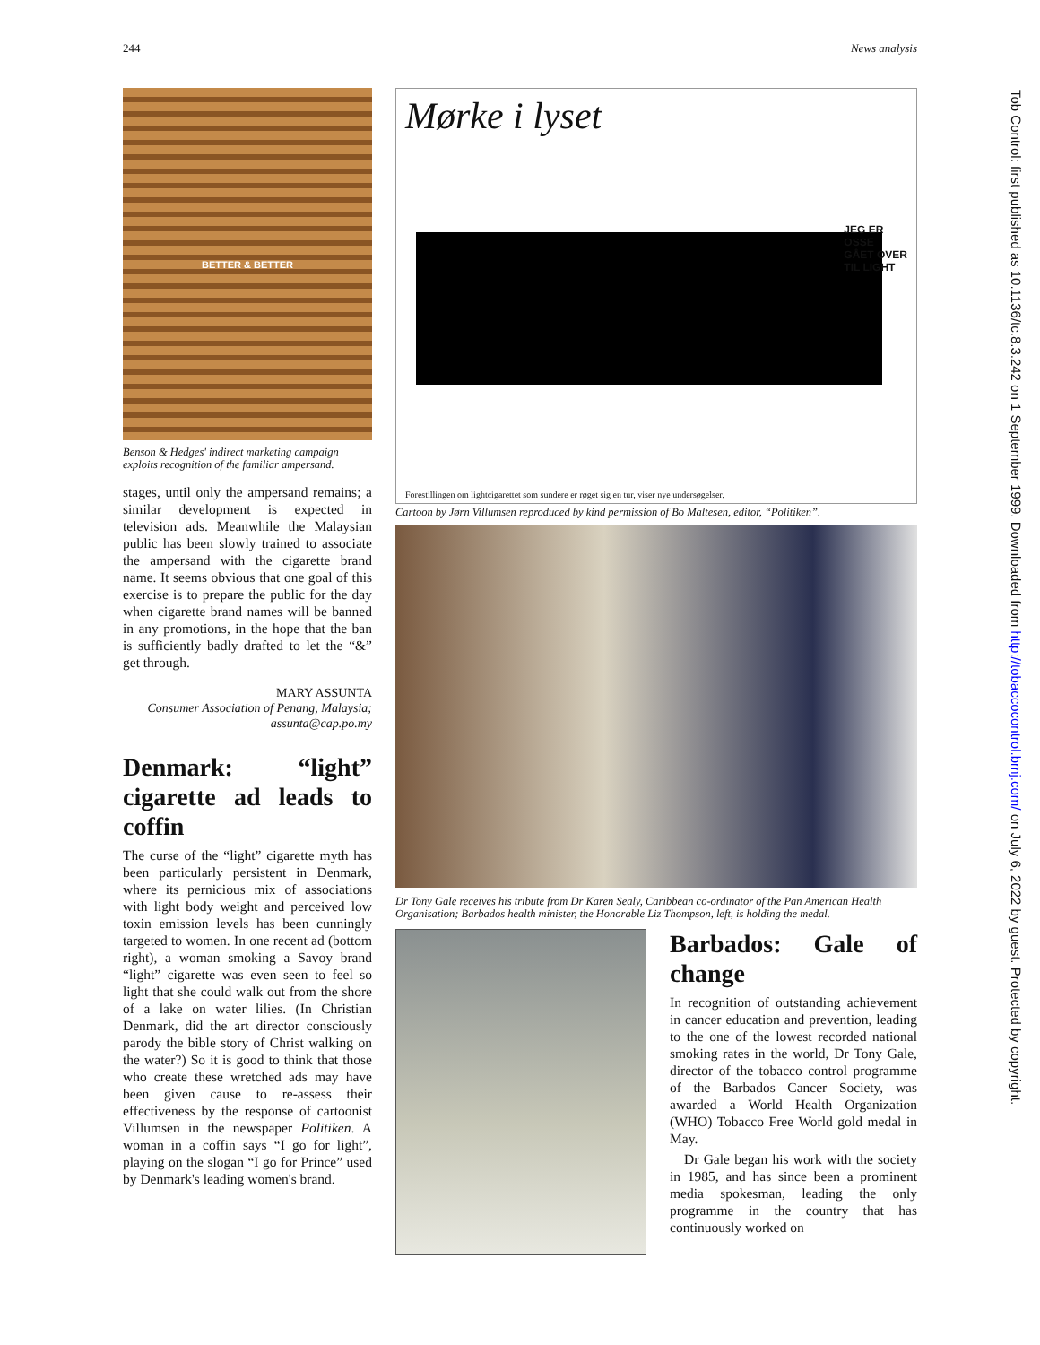244 News analysis
Tob Control: first published as 10.1136/tc.8.3.242 on 1 September 1999. Downloaded from http://tobaccocontrol.bmj.com/ on July 6, 2022 by guest. Protected by copyright.
BETTER & BETTER
Benson & Hedges' indirect marketing campaign exploits recognition of the familiar ampersand.
stages, until only the ampersand remains; a similar development is expected in television ads. Meanwhile the Malaysian public has been slowly trained to associate the ampersand with the cigarette brand name. It seems obvious that one goal of this exercise is to prepare the public for the day when cigarette brand names will be banned in any promotions, in the hope that the ban is sufficiently badly drafted to let the “&” get through.
MARY ASSUNTA
Consumer Association of Penang, Malaysia;
assunta@cap.po.my
Denmark: “light” cigarette ad leads to coffin
The curse of the “light” cigarette myth has been particularly persistent in Denmark, where its pernicious mix of associations with light body weight and perceived low toxin emission levels has been cunningly targeted to women. In one recent ad (bottom right), a woman smoking a Savoy brand “light” cigarette was even seen to feel so light that she could walk out from the shore of a lake on water lilies. (In Christian Denmark, did the art director consciously parody the bible story of Christ walking on the water?) So it is good to think that those who create these wretched ads may have been given cause to re-assess their effectiveness by the response of cartoonist Villumsen in the newspaper Politiken. A woman in a coffin says “I go for light”, playing on the slogan “I go for Prince” used by Denmark's leading women's brand.
Mørke i lyset
JEG ER
OSSE
GÅET OVER
TIL LIGHT
Forestillingen om lightcigarettet som sundere er røget sig en tur, viser nye undersøgelser.
Cartoon by Jørn Villumsen reproduced by kind permission of Bo Maltesen, editor, “Politiken”.
Dr Tony Gale receives his tribute from Dr Karen Sealy, Caribbean co-ordinator of the Pan American Health Organisation; Barbados health minister, the Honorable Liz Thompson, left, is holding the medal.
Barbados: Gale of change
In recognition of outstanding achievement in cancer education and prevention, leading to the one of the lowest recorded national smoking rates in the world, Dr Tony Gale, director of the tobacco control programme of the Barbados Cancer Society, was awarded a World Health Organization (WHO) Tobacco Free World gold medal in May.
Dr Gale began his work with the society in 1985, and has since been a prominent media spokesman, leading the only programme in the country that has continuously worked on